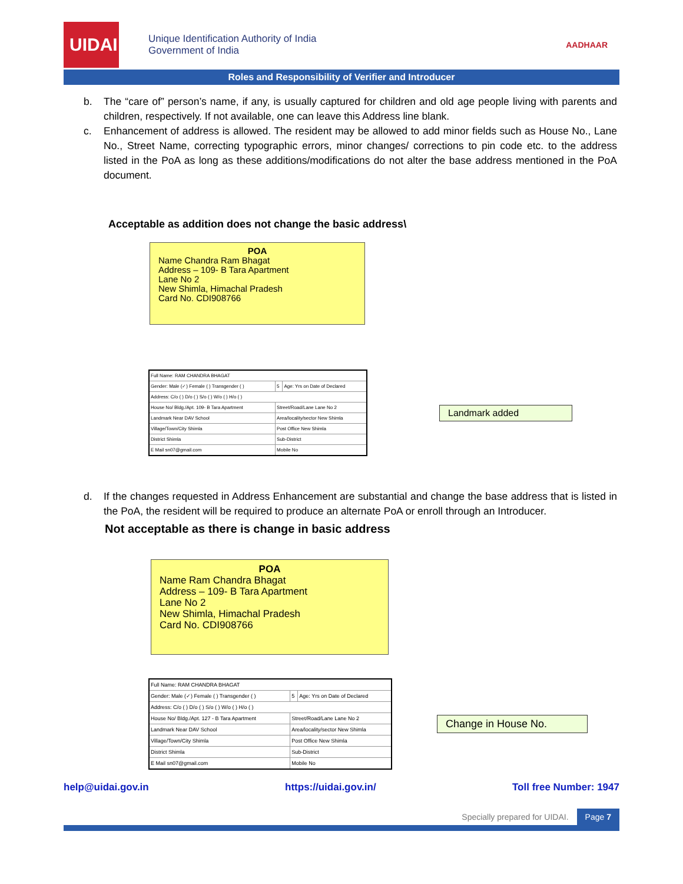UIDAI
Unique Identification Authority of India
Government of India
AADHAAR
Roles and Responsibility of Verifier and Introducer
b. The “care of” person’s name, if any, is usually captured for children and old age people living with parents and children, respectively. If not available, one can leave this Address line blank.
c. Enhancement of address is allowed. The resident may be allowed to add minor fields such as House No., Lane No., Street Name, correcting typographic errors, minor changes/ corrections to pin code etc. to the address listed in the PoA as long as these additions/modifications do not alter the base address mentioned in the PoA document.
Acceptable as addition does not change the basic address\
POA
Name Chandra Ram Bhagat
Address – 109- B Tara Apartment
Lane No 2
New Shimla, Himachal Pradesh
Card No. CDI908766
| Full Name: RAM CHANDRA BHAGAT | | | |
| Gender: Male (✓) Female ( ) Transgender ( ) | | 5 | Age: Yrs on Date of Declared |
| Address: C/o ( ) D/o ( ) S/o ( ) W/o ( ) H/o ( ) | | | |
| House No/ Bldg./Apt. 109- B Tara Apartment | | Street/Road/Lane Lane No 2 | |
| Landmark Near DAV School | | Area/locality/sector New Shimla | |
| Village/Town/City Shimla | | Post Office New Shimla | |
| District Shimla | Sub-District | | |
| E Mail sn07@gmail.com | Mobile No | | |
Landmark added
d. If the changes requested in Address Enhancement are substantial and change the base address that is listed in the PoA, the resident will be required to produce an alternate PoA or enroll through an Introducer.
Not acceptable as there is change in basic address
POA
Name Ram Chandra Bhagat
Address – 109- B Tara Apartment
Lane No 2
New Shimla, Himachal Pradesh
Card No. CDI908766
| Full Name: RAM CHANDRA BHAGAT | | | |
| Gender: Male (✓) Female ( ) Transgender ( ) | | 5 | Age: Yrs on Date of Declared |
| Address: C/o ( ) D/o ( ) S/o ( ) W/o ( ) H/o ( ) | | | |
| House No/ Bldg./Apt. 127 - B Tara Apartment | | Street/Road/Lane Lane No 2 | |
| Landmark Near DAV School | | Area/locality/sector New Shimla | |
| Village/Town/City Shimla | | Post Office New Shimla | |
| District Shimla | Sub-District | | |
| E Mail sn07@gmail.com | Mobile No | | |
Change in House No.
help@uidai.gov.in https://uidai.gov.in/ Toll free Number: 1947
Specially prepared for UIDAI. Page 7